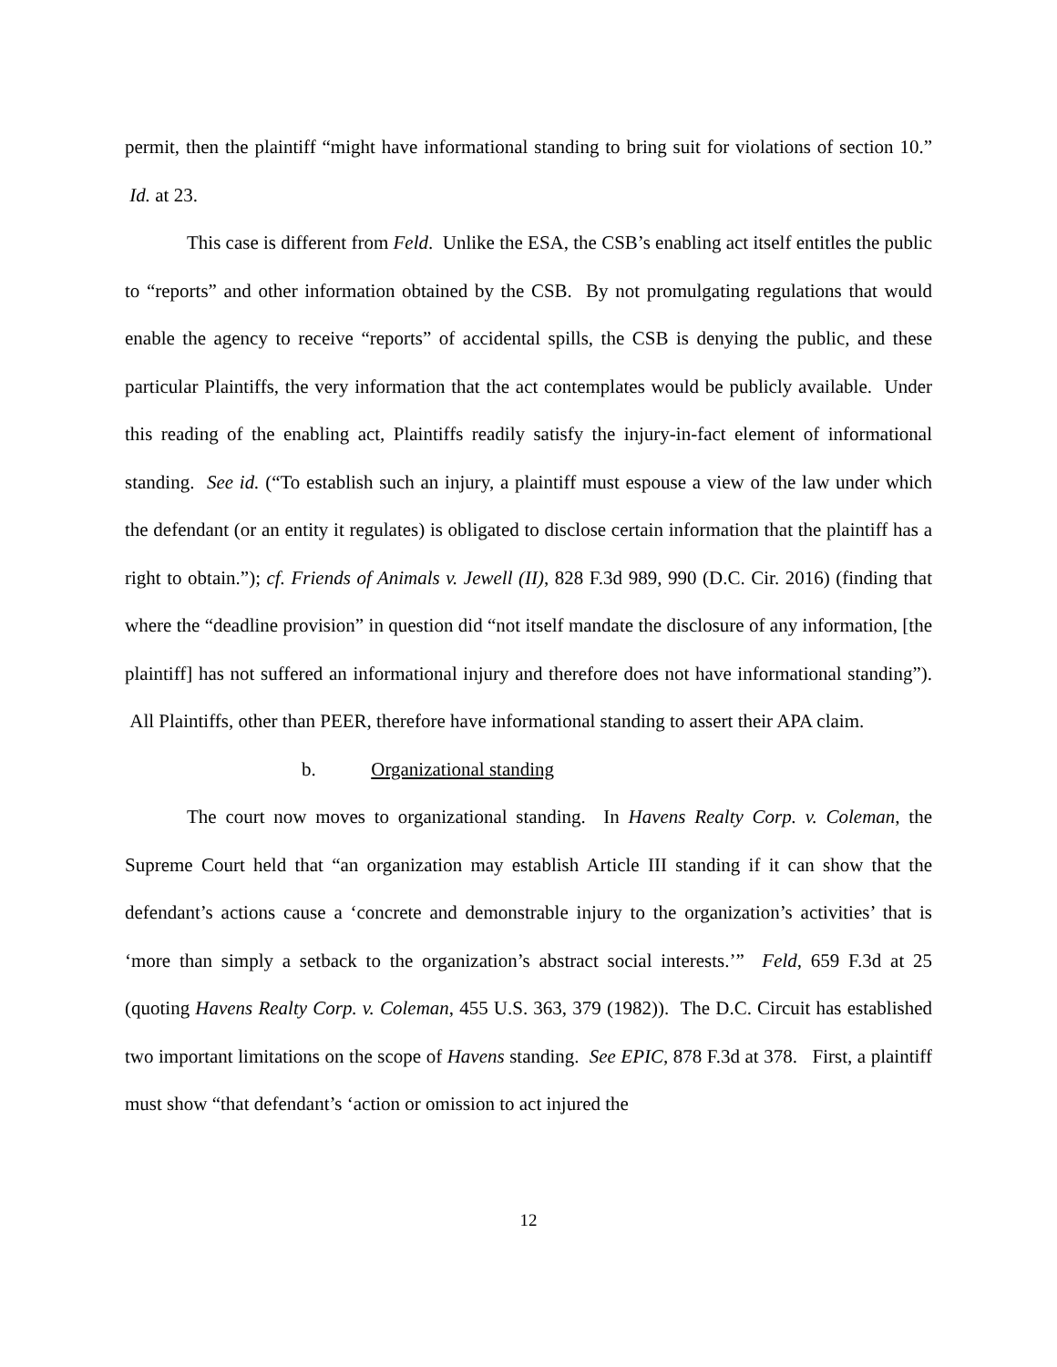permit, then the plaintiff “might have informational standing to bring suit for violations of section 10.” Id. at 23.
This case is different from Feld. Unlike the ESA, the CSB’s enabling act itself entitles the public to “reports” and other information obtained by the CSB. By not promulgating regulations that would enable the agency to receive “reports” of accidental spills, the CSB is denying the public, and these particular Plaintiffs, the very information that the act contemplates would be publicly available. Under this reading of the enabling act, Plaintiffs readily satisfy the injury-in-fact element of informational standing. See id. (“To establish such an injury, a plaintiff must espouse a view of the law under which the defendant (or an entity it regulates) is obligated to disclose certain information that the plaintiff has a right to obtain.”); cf. Friends of Animals v. Jewell (II), 828 F.3d 989, 990 (D.C. Cir. 2016) (finding that where the “deadline provision” in question did “not itself mandate the disclosure of any information, [the plaintiff] has not suffered an informational injury and therefore does not have informational standing”). All Plaintiffs, other than PEER, therefore have informational standing to assert their APA claim.
b. Organizational standing
The court now moves to organizational standing. In Havens Realty Corp. v. Coleman, the Supreme Court held that “an organization may establish Article III standing if it can show that the defendant’s actions cause a ‘concrete and demonstrable injury to the organization’s activities’ that is ‘more than simply a setback to the organization’s abstract social interests.’” Feld, 659 F.3d at 25 (quoting Havens Realty Corp. v. Coleman, 455 U.S. 363, 379 (1982)). The D.C. Circuit has established two important limitations on the scope of Havens standing. See EPIC, 878 F.3d at 378. First, a plaintiff must show “that defendant’s ‘action or omission to act injured the
12